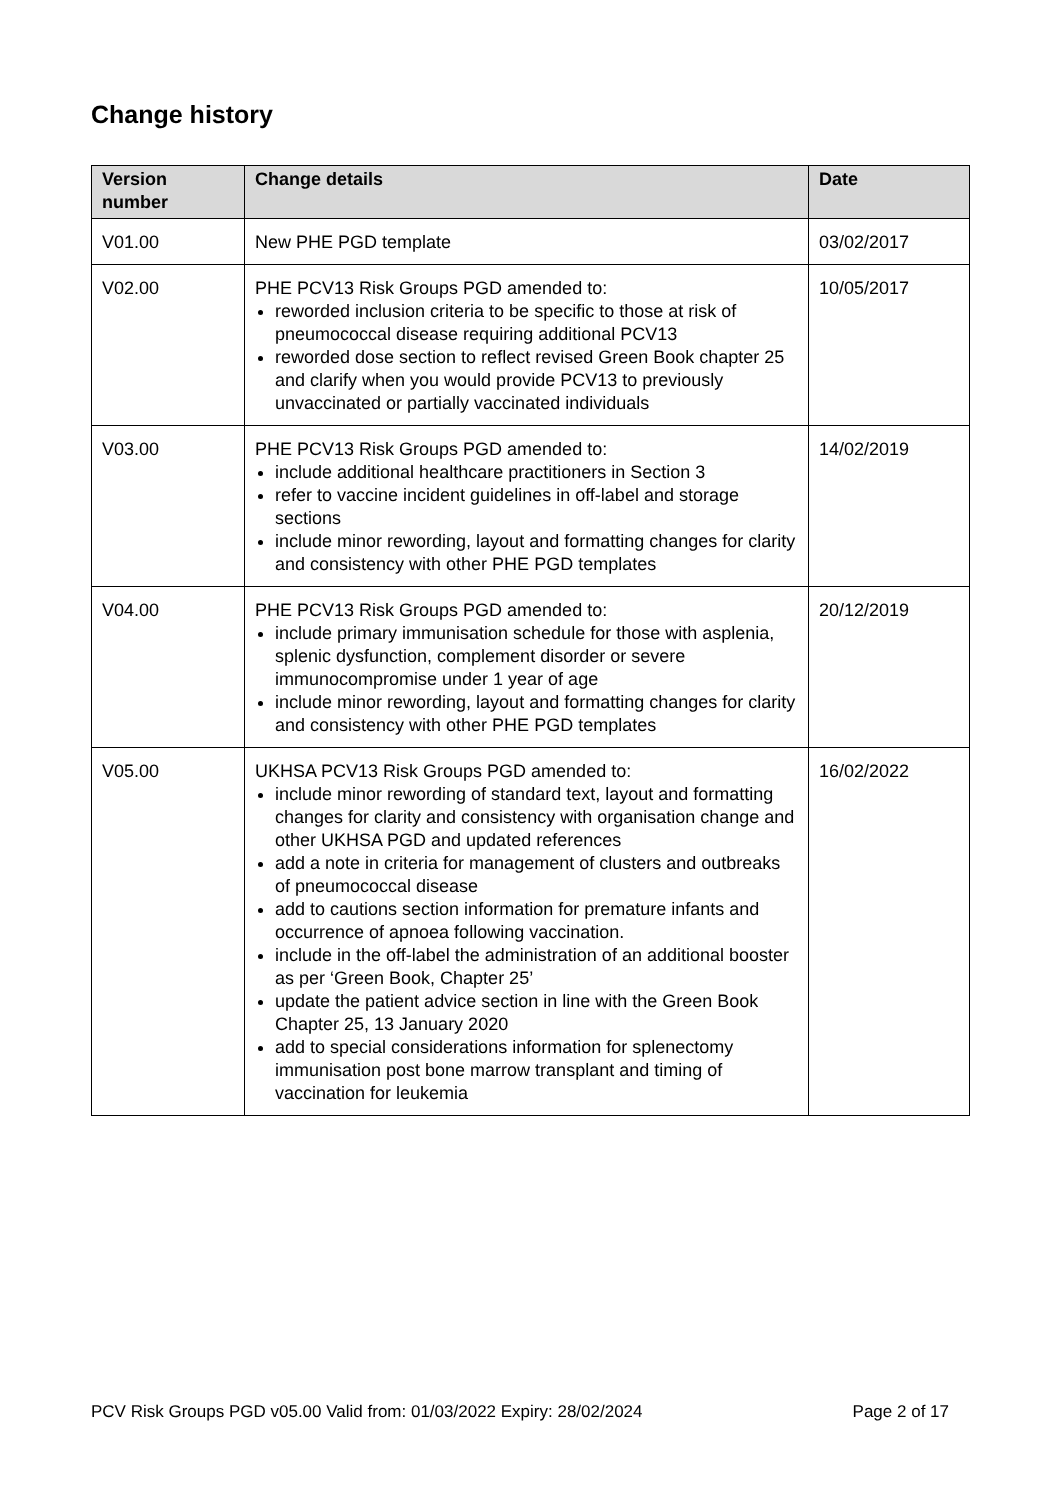Change history
| Version number | Change details | Date |
| --- | --- | --- |
| V01.00 | New PHE PGD template | 03/02/2017 |
| V02.00 | PHE PCV13 Risk Groups PGD amended to: reworded inclusion criteria to be specific to those at risk of pneumococcal disease requiring additional PCV13 reworded dose section to reflect revised Green Book chapter 25 and clarify when you would provide PCV13 to previously unvaccinated or partially vaccinated individuals | 10/05/2017 |
| V03.00 | PHE PCV13 Risk Groups PGD amended to: include additional healthcare practitioners in Section 3 refer to vaccine incident guidelines in off-label and storage sections include minor rewording, layout and formatting changes for clarity and consistency with other PHE PGD templates | 14/02/2019 |
| V04.00 | PHE PCV13 Risk Groups PGD amended to: include primary immunisation schedule for those with asplenia, splenic dysfunction, complement disorder or severe immunocompromise under 1 year of age include minor rewording, layout and formatting changes for clarity and consistency with other PHE PGD templates | 20/12/2019 |
| V05.00 | UKHSA PCV13 Risk Groups PGD amended to: include minor rewording of standard text, layout and formatting changes for clarity and consistency with organisation change and other UKHSA PGD and updated references add a note in criteria for management of clusters and outbreaks of pneumococcal disease add to cautions section information for premature infants and occurrence of apnoea following vaccination. include in the off-label the administration of an additional booster as per ‘Green Book, Chapter 25’ update the patient advice section in line with the Green Book Chapter 25, 13 January 2020 add to special considerations information for splenectomy immunisation post bone marrow transplant and timing of vaccination for leukemia | 16/02/2022 |
PCV Risk Groups PGD v05.00 Valid from: 01/03/2022 Expiry: 28/02/2024 Page 2 of 17